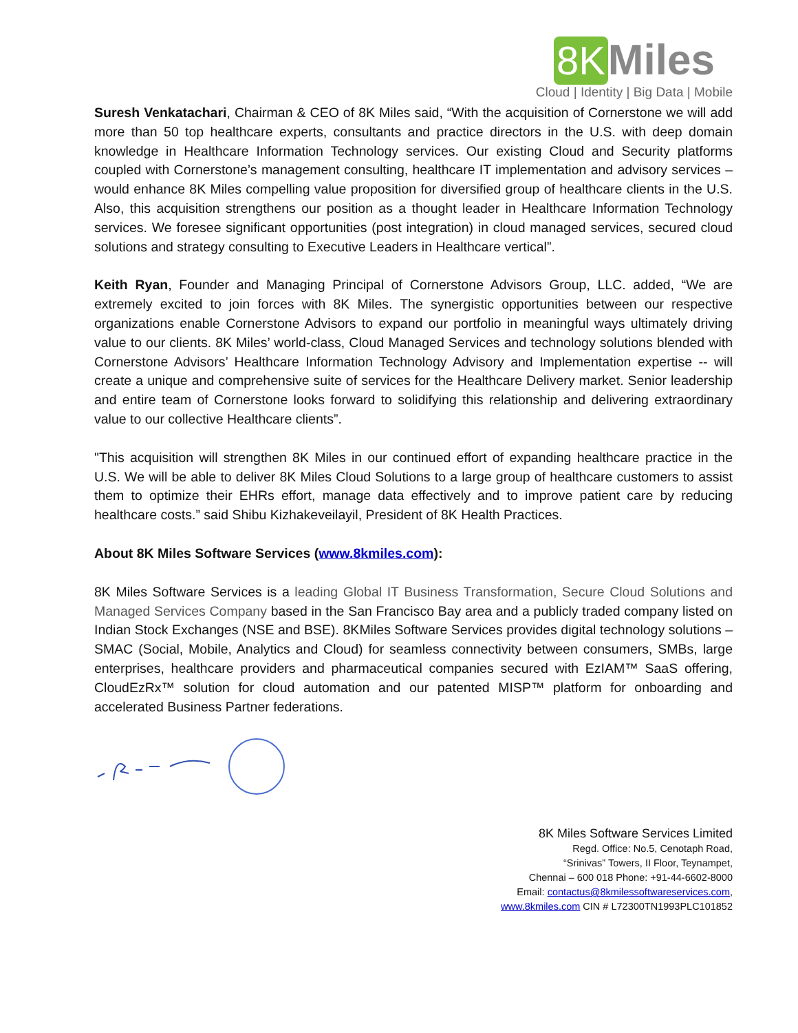8K Miles
Cloud | Identity | Big Data | Mobile
Suresh Venkatachari, Chairman & CEO of 8K Miles said, “With the acquisition of Cornerstone we will add more than 50 top healthcare experts, consultants and practice directors in the U.S. with deep domain knowledge in Healthcare Information Technology services. Our existing Cloud and Security platforms coupled with Cornerstone’s management consulting, healthcare IT implementation and advisory services – would enhance 8K Miles compelling value proposition for diversified group of healthcare clients in the U.S. Also, this acquisition strengthens our position as a thought leader in Healthcare Information Technology services. We foresee significant opportunities (post integration) in cloud managed services, secured cloud solutions and strategy consulting to Executive Leaders in Healthcare vertical”.
Keith Ryan, Founder and Managing Principal of Cornerstone Advisors Group, LLC. added, “We are extremely excited to join forces with 8K Miles. The synergistic opportunities between our respective organizations enable Cornerstone Advisors to expand our portfolio in meaningful ways ultimately driving value to our clients. 8K Miles’ world-class, Cloud Managed Services and technology solutions blended with Cornerstone Advisors’ Healthcare Information Technology Advisory and Implementation expertise -- will create a unique and comprehensive suite of services for the Healthcare Delivery market. Senior leadership and entire team of Cornerstone looks forward to solidifying this relationship and delivering extraordinary value to our collective Healthcare clients”.
"This acquisition will strengthen 8K Miles in our continued effort of expanding healthcare practice in the U.S. We will be able to deliver 8K Miles Cloud Solutions to a large group of healthcare customers to assist them to optimize their EHRs effort, manage data effectively and to improve patient care by reducing healthcare costs.” said Shibu Kizhakeveilayil, President of 8K Health Practices.
About 8K Miles Software Services (www.8kmiles.com):
8K Miles Software Services is a leading Global IT Business Transformation, Secure Cloud Solutions and Managed Services Company based in the San Francisco Bay area and a publicly traded company listed on Indian Stock Exchanges (NSE and BSE). 8KMiles Software Services provides digital technology solutions – SMAC (Social, Mobile, Analytics and Cloud) for seamless connectivity between consumers, SMBs, large enterprises, healthcare providers and pharmaceutical companies secured with EzIAM™ SaaS offering, CloudEzRx™ solution for cloud automation and our patented MISP™ platform for onboarding and accelerated Business Partner federations.
8K Miles Software Services Limited
Regd. Office: No.5, Cenotaph Road,
“Srinivas” Towers, II Floor, Teynampet,
Chennai – 600 018 Phone: +91-44-6602-8000
Email: contactus@8kmilessoftwareservices.com,
www.8kmiles.com CIN # L72300TN1993PLC101852